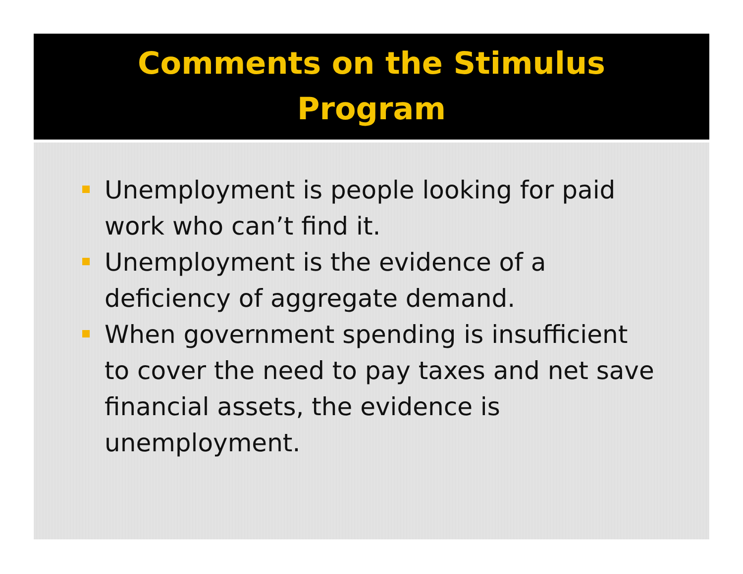Comments on the Stimulus
Program
Unemployment is people looking for paid work who can’t find it.
Unemployment is the evidence of a deficiency of aggregate demand.
When government spending is insufficient to cover the need to pay taxes and net save financial assets, the evidence is unemployment.